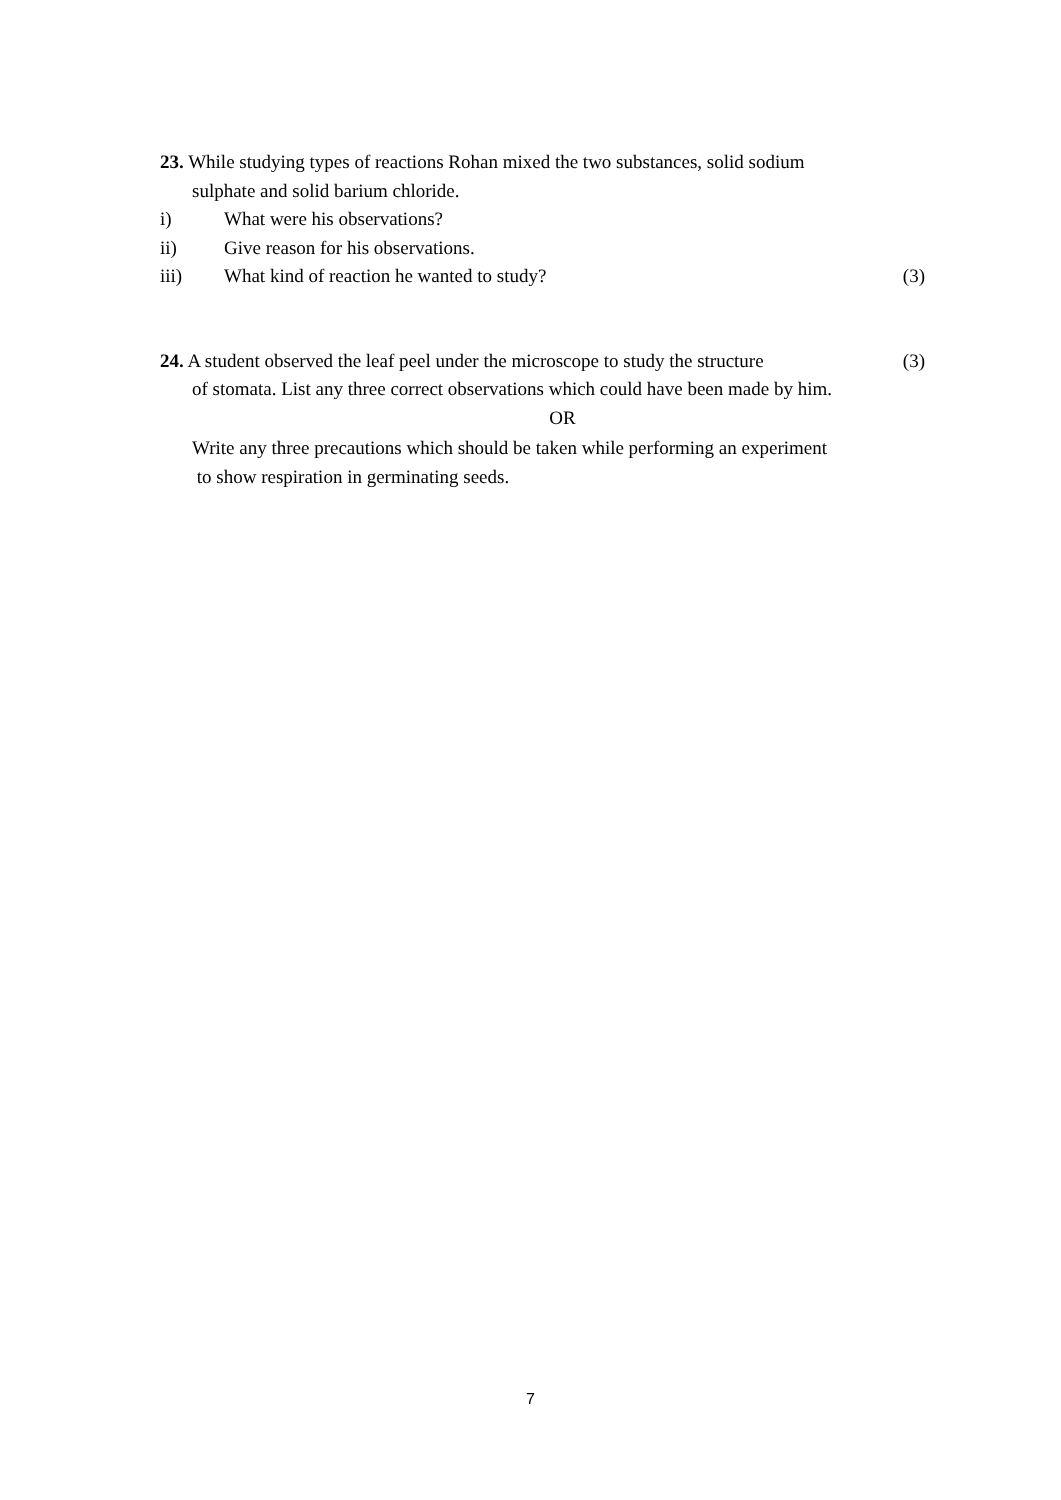23. While studying types of reactions Rohan mixed the two substances, solid sodium
sulphate and solid barium chloride.
i) What were his observations?
ii) Give reason for his observations.
iii) What kind of reaction he wanted to study? (3)
24. A student observed the leaf peel under the microscope to study the structure (3)
of stomata. List any three correct observations which could have been made by him.
OR
Write any three precautions which should be taken while performing an experiment
to show respiration in germinating seeds.
7